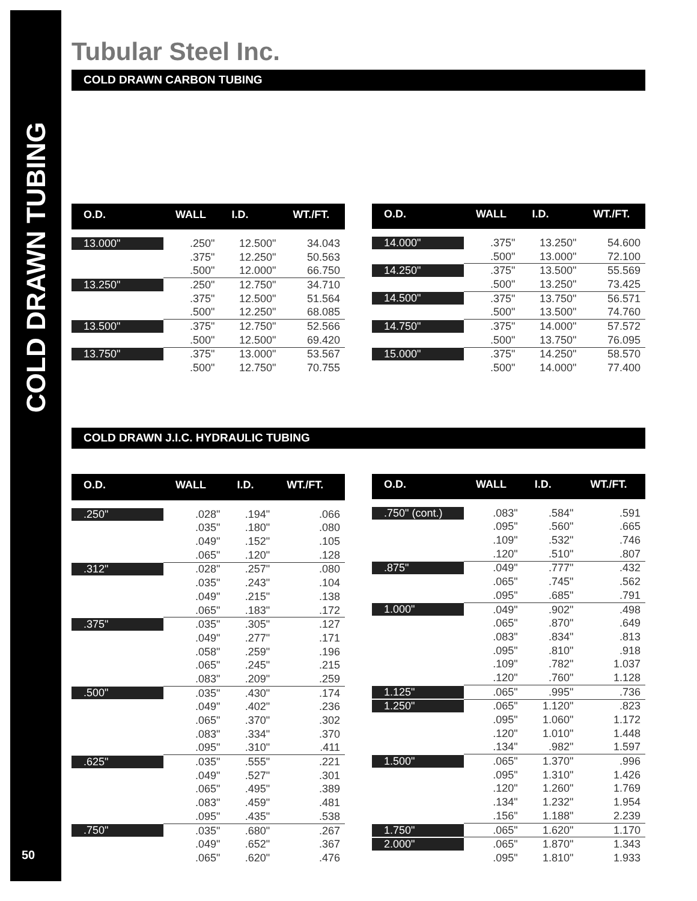COLD DRAWN TUBING
50
Tubular Steel Inc.
COLD DRAWN CARBON TUBING
| O.D. | WALL | I.D. | WT./FT. |
| --- | --- | --- | --- |
| 13.000" | .250" | 12.500" | 34.043 |
| | .375" | 12.250" | 50.563 |
| | .500" | 12.000" | 66.750 |
| 13.250" | .250" | 12.750" | 34.710 |
| | .375" | 12.500" | 51.564 |
| | .500" | 12.250" | 68.085 |
| 13.500" | .375" | 12.750" | 52.566 |
| | .500" | 12.500" | 69.420 |
| 13.750" | .375" | 13.000" | 53.567 |
| | .500" | 12.750" | 70.755 |
| O.D. | WALL | I.D. | WT./FT. |
| --- | --- | --- | --- |
| 14.000" | .375" | 13.250" | 54.600 |
| | .500" | 13.000" | 72.100 |
| 14.250" | .375" | 13.500" | 55.569 |
| | .500" | 13.250" | 73.425 |
| 14.500" | .375" | 13.750" | 56.571 |
| | .500" | 13.500" | 74.760 |
| 14.750" | .375" | 14.000" | 57.572 |
| | .500" | 13.750" | 76.095 |
| 15.000" | .375" | 14.250" | 58.570 |
| | .500" | 14.000" | 77.400 |
COLD DRAWN J.I.C. HYDRAULIC TUBING
| O.D. | WALL | I.D. | WT./FT. |
| --- | --- | --- | --- |
| .250" | .028" | .194" | .066 |
| | .035" | .180" | .080 |
| | .049" | .152" | .105 |
| | .065" | .120" | .128 |
| .312" | .028" | .257" | .080 |
| | .035" | .243" | .104 |
| | .049" | .215" | .138 |
| | .065" | .183" | .172 |
| .375" | .035" | .305" | .127 |
| | .049" | .277" | .171 |
| | .058" | .259" | .196 |
| | .065" | .245" | .215 |
| | .083" | .209" | .259 |
| .500" | .035" | .430" | .174 |
| | .049" | .402" | .236 |
| | .065" | .370" | .302 |
| | .083" | .334" | .370 |
| | .095" | .310" | .411 |
| .625" | .035" | .555" | .221 |
| | .049" | .527" | .301 |
| | .065" | .495" | .389 |
| | .083" | .459" | .481 |
| | .095" | .435" | .538 |
| .750" | .035" | .680" | .267 |
| | .049" | .652" | .367 |
| | .065" | .620" | .476 |
| O.D. | WALL | I.D. | WT./FT. |
| --- | --- | --- | --- |
| .750" (cont.) | .083" | .584" | .591 |
| | .095" | .560" | .665 |
| | .109" | .532" | .746 |
| | .120" | .510" | .807 |
| .875" | .049" | .777" | .432 |
| | .065" | .745" | .562 |
| | .095" | .685" | .791 |
| 1.000" | .049" | .902" | .498 |
| | .065" | .870" | .649 |
| | .083" | .834" | .813 |
| | .095" | .810" | .918 |
| | .109" | .782" | 1.037 |
| | .120" | .760" | 1.128 |
| 1.125" | .065" | .995" | .736 |
| 1.250" | .065" | 1.120" | .823 |
| | .095" | 1.060" | 1.172 |
| | .120" | 1.010" | 1.448 |
| | .134" | .982" | 1.597 |
| 1.500" | .065" | 1.370" | .996 |
| | .095" | 1.310" | 1.426 |
| | .120" | 1.260" | 1.769 |
| | .134" | 1.232" | 1.954 |
| | .156" | 1.188" | 2.239 |
| 1.750" | .065" | 1.620" | 1.170 |
| 2.000" | .065" | 1.870" | 1.343 |
| | .095" | 1.810" | 1.933 |